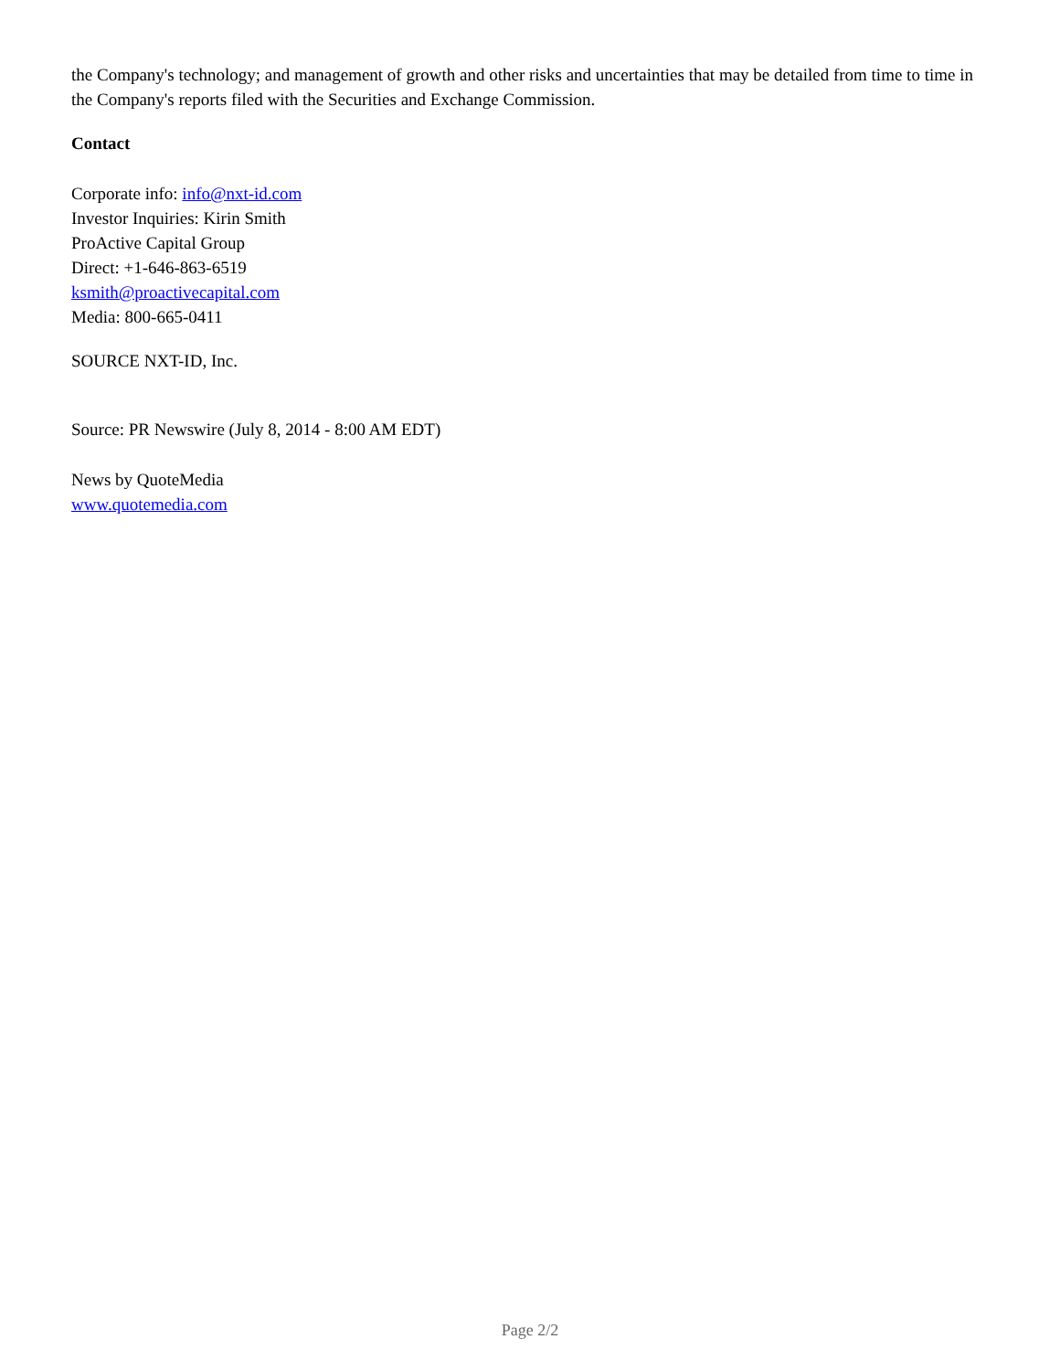the Company's technology; and management of growth and other risks and uncertainties that may be detailed from time to time in the Company's reports filed with the Securities and Exchange Commission.
Contact
Corporate info: info@nxt-id.com
Investor Inquiries: Kirin Smith
ProActive Capital Group
Direct: +1-646-863-6519
ksmith@proactivecapital.com
Media: 800-665-0411
SOURCE NXT-ID, Inc.
Source: PR Newswire (July 8, 2014 - 8:00 AM EDT)
News by QuoteMedia
www.quotemedia.com
Page 2/2